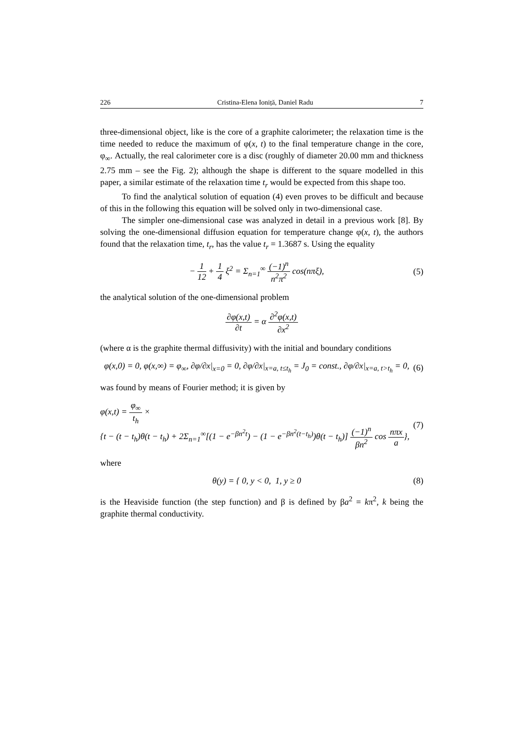226 Cristina-Elena Ioniță, Daniel Radu 7
three-dimensional object, like is the core of a graphite calorimeter; the relaxation time is the time needed to reduce the maximum of φ(x, t) to the final temperature change in the core, φ<sub>∞</sub>. Actually, the real calorimeter core is a disc (roughly of diameter 20.00 mm and thickness 2.75 mm – see the Fig. 2); although the shape is different to the square modelled in this paper, a similar estimate of the relaxation time t<sub>r</sub> would be expected from this shape too.
To find the analytical solution of equation (4) even proves to be difficult and because of this in the following this equation will be solved only in two-dimensional case.
The simpler one-dimensional case was analyzed in detail in a previous work [8]. By solving the one-dimensional diffusion equation for temperature change φ(x, t), the authors found that the relaxation time, t<sub>r</sub>, has the value t<sub>r</sub> = 1.3687 s. Using the equality
− 1 12 + 1 4 ξ<sup>2</sup> = Σ<sub>n=1</sub><sup>∞</sup> (−1)<sup>n</sup> n<sup>2</sup>π<sup>2</sup> cos(nπξ),
(5)
the analytical solution of the one-dimensional problem
∂φ(x,t) ∂t = α ∂<sup>2</sup>φ(x,t) ∂x<sup>2</sup>
(where α is the graphite thermal diffusivity) with the initial and boundary conditions
φ(x,0) = 0, φ(x,∞) = φ<sub>∞</sub>, ∂φ/∂x|<sub>x=0</sub> = 0, ∂φ/∂x|<sub>x=a, t≤t<sub>h</sub></sub> = J<sub>0</sub> = const., ∂φ/∂x|<sub>x=a, t>t<sub>h</sub></sub> = 0,
(6)
was found by means of Fourier method; it is given by
φ(x,t) = φ<sub>∞</sub> t<sub>h</sub> ×
{t − (t − t<sub>h</sub>)θ(t − t<sub>h</sub>) + 2Σ<sub>n=1</sub><sup>∞</sup>[(1 − e<sup>−βn<sup>2</sup>t</sup>) − (1 − e<sup>−βn<sup>2</sup>(t−t<sub>h</sub>)</sup>)θ(t − t<sub>h</sub>)] (−1)<sup>n</sup> βn<sup>2</sup> cos nπx a},
(7)
where
θ(y) = { 0, y < 0, 1, y ≥ 0 (8)
is the Heaviside function (the step function) and β is defined by βa<sup>2</sup> = kπ<sup>2</sup>, k being the graphite thermal conductivity.